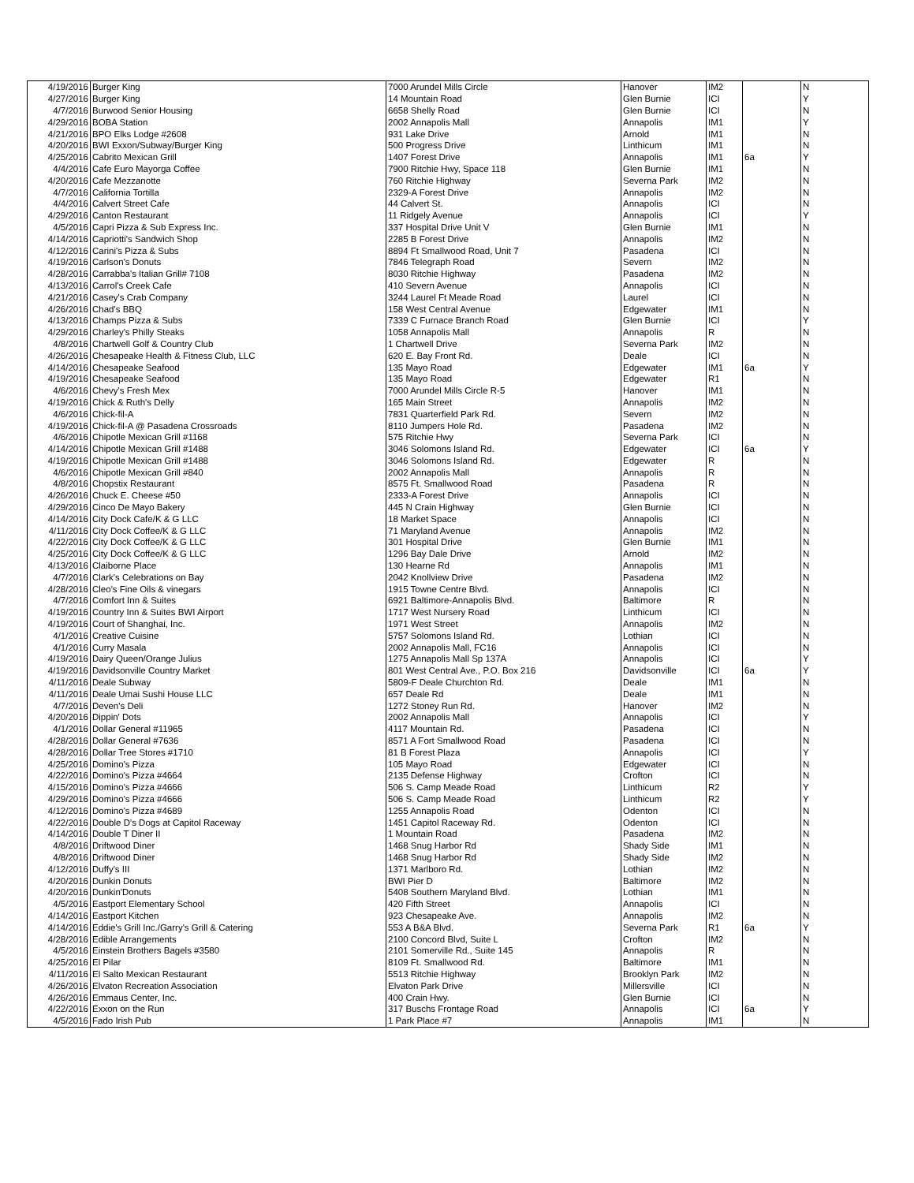| 4/19/2016 | Burger King | 7000 Arundel Mills Circle | Hanover | IM2 | | N |
| 4/27/2016 | Burger King | 14 Mountain Road | Glen Burnie | ICI | | Y |
| 4/7/2016 | Burwood Senior Housing | 6658 Shelly Road | Glen Burnie | ICI | | N |
| 4/29/2016 | BOBA Station | 2002 Annapolis Mall | Annapolis | IM1 | | Y |
| 4/21/2016 | BPO Elks Lodge #2608 | 931 Lake Drive | Arnold | IM1 | | N |
| 4/20/2016 | BWI Exxon/Subway/Burger King | 500 Progress Drive | Linthicum | IM1 | | N |
| 4/25/2016 | Cabrito Mexican Grill | 1407 Forest Drive | Annapolis | IM1 | 6a | Y |
| 4/4/2016 | Cafe Euro Mayorga Coffee | 7900 Ritchie Hwy, Space 118 | Glen Burnie | IM1 | | N |
| 4/20/2016 | Cafe Mezzanotte | 760 Ritchie Highway | Severna Park | IM2 | | N |
| 4/7/2016 | California Tortilla | 2329-A Forest Drive | Annapolis | IM2 | | N |
| 4/4/2016 | Calvert Street Cafe | 44 Calvert St. | Annapolis | ICI | | N |
| 4/29/2016 | Canton Restaurant | 11 Ridgely Avenue | Annapolis | ICI | | Y |
| 4/5/2016 | Capri Pizza & Sub Express Inc. | 337 Hospital Drive Unit V | Glen Burnie | IM1 | | N |
| 4/14/2016 | Capriotti's Sandwich Shop | 2285 B Forest Drive | Annapolis | IM2 | | N |
| 4/12/2016 | Carini's Pizza & Subs | 8894 Ft Smallwood Road, Unit 7 | Pasadena | ICI | | N |
| 4/19/2016 | Carlson's Donuts | 7846 Telegraph Road | Severn | IM2 | | N |
| 4/28/2016 | Carrabba's Italian Grill# 7108 | 8030 Ritchie Highway | Pasadena | IM2 | | N |
| 4/13/2016 | Carrol's Creek Cafe | 410 Severn Avenue | Annapolis | ICI | | N |
| 4/21/2016 | Casey's Crab Company | 3244 Laurel Ft Meade Road | Laurel | ICI | | N |
| 4/26/2016 | Chad's BBQ | 158 West Central Avenue | Edgewater | IM1 | | N |
| 4/13/2016 | Champs Pizza & Subs | 7339 C Furnace Branch Road | Glen Burnie | ICI | | Y |
| 4/29/2016 | Charley's Philly Steaks | 1058 Annapolis Mall | Annapolis | R | | N |
| 4/8/2016 | Chartwell Golf & Country Club | 1 Chartwell Drive | Severna Park | IM2 | | N |
| 4/26/2016 | Chesapeake Health & Fitness Club, LLC | 620 E. Bay Front Rd. | Deale | ICI | | N |
| 4/14/2016 | Chesapeake Seafood | 135 Mayo Road | Edgewater | IM1 | 6a | Y |
| 4/19/2016 | Chesapeake Seafood | 135 Mayo Road | Edgewater | R1 | | N |
| 4/6/2016 | Chevy's Fresh Mex | 7000 Arundel Mills Circle R-5 | Hanover | IM1 | | N |
| 4/19/2016 | Chick & Ruth's Delly | 165 Main Street | Annapolis | IM2 | | N |
| 4/6/2016 | Chick-fil-A | 7831 Quarterfield Park Rd. | Severn | IM2 | | N |
| 4/19/2016 | Chick-fil-A @ Pasadena Crossroads | 8110 Jumpers Hole Rd. | Pasadena | IM2 | | N |
| 4/6/2016 | Chipotle Mexican Grill #1168 | 575 Ritchie Hwy | Severna Park | ICI | | N |
| 4/14/2016 | Chipotle Mexican Grill #1488 | 3046 Solomons Island Rd. | Edgewater | ICI | 6a | Y |
| 4/19/2016 | Chipotle Mexican Grill #1488 | 3046 Solomons Island Rd. | Edgewater | R | | N |
| 4/6/2016 | Chipotle Mexican Grill #840 | 2002 Annapolis Mall | Annapolis | R | | N |
| 4/8/2016 | Chopstix Restaurant | 8575 Ft. Smallwood Road | Pasadena | R | | N |
| 4/26/2016 | Chuck E. Cheese #50 | 2333-A Forest Drive | Annapolis | ICI | | N |
| 4/29/2016 | Cinco De Mayo Bakery | 445 N Crain Highway | Glen Burnie | ICI | | N |
| 4/14/2016 | City Dock Cafe/K & G LLC | 18 Market Space | Annapolis | ICI | | N |
| 4/11/2016 | City Dock Coffee/K & G LLC | 71 Maryland Avenue | Annapolis | IM2 | | N |
| 4/22/2016 | City Dock Coffee/K & G LLC | 301 Hospital Drive | Glen Burnie | IM1 | | N |
| 4/25/2016 | City Dock Coffee/K & G LLC | 1296 Bay Dale Drive | Arnold | IM2 | | N |
| 4/13/2016 | Claiborne Place | 130 Hearne Rd | Annapolis | IM1 | | N |
| 4/7/2016 | Clark's Celebrations on Bay | 2042 Knollview Drive | Pasadena | IM2 | | N |
| 4/28/2016 | Cleo's Fine Oils & vinegars | 1915 Towne Centre Blvd. | Annapolis | ICI | | N |
| 4/7/2016 | Comfort Inn & Suites | 6921 Baltimore-Annapolis Blvd. | Baltimore | R | | N |
| 4/19/2016 | Country Inn & Suites BWI Airport | 1717 West Nursery Road | Linthicum | ICI | | N |
| 4/19/2016 | Court of Shanghai, Inc. | 1971 West Street | Annapolis | IM2 | | N |
| 4/1/2016 | Creative Cuisine | 5757 Solomons Island Rd. | Lothian | ICI | | N |
| 4/1/2016 | Curry Masala | 2002 Annapolis Mall, FC16 | Annapolis | ICI | | N |
| 4/19/2016 | Dairy Queen/Orange Julius | 1275 Annapolis Mall Sp 137A | Annapolis | ICI | | Y |
| 4/19/2016 | Davidsonville Country Market | 801 West Central Ave., P.O. Box 216 | Davidsonville | ICI | 6a | Y |
| 4/11/2016 | Deale Subway | 5809-F Deale Churchton Rd. | Deale | IM1 | | N |
| 4/11/2016 | Deale Umai Sushi House LLC | 657 Deale Rd | Deale | IM1 | | N |
| 4/7/2016 | Deven's Deli | 1272 Stoney Run Rd. | Hanover | IM2 | | N |
| 4/20/2016 | Dippin' Dots | 2002 Annapolis Mall | Annapolis | ICI | | Y |
| 4/1/2016 | Dollar General #11965 | 4117 Mountain Rd. | Pasadena | ICI | | N |
| 4/28/2016 | Dollar General #7636 | 8571 A Fort Smallwood Road | Pasadena | ICI | | N |
| 4/28/2016 | Dollar Tree Stores #1710 | 81 B Forest Plaza | Annapolis | ICI | | Y |
| 4/25/2016 | Domino's Pizza | 105 Mayo Road | Edgewater | ICI | | N |
| 4/22/2016 | Domino's Pizza #4664 | 2135 Defense Highway | Crofton | ICI | | N |
| 4/15/2016 | Domino's Pizza #4666 | 506 S. Camp Meade Road | Linthicum | R2 | | Y |
| 4/29/2016 | Domino's Pizza #4666 | 506 S. Camp Meade Road | Linthicum | R2 | | Y |
| 4/12/2016 | Domino's Pizza #4689 | 1255 Annapolis Road | Odenton | ICI | | N |
| 4/22/2016 | Double D's Dogs at Capitol Raceway | 1451 Capitol Raceway Rd. | Odenton | ICI | | N |
| 4/14/2016 | Double T Diner II | 1 Mountain Road | Pasadena | IM2 | | N |
| 4/8/2016 | Driftwood Diner | 1468 Snug Harbor Rd | Shady Side | IM1 | | N |
| 4/8/2016 | Driftwood Diner | 1468 Snug Harbor Rd | Shady Side | IM2 | | N |
| 4/12/2016 | Duffy's III | 1371 Marlboro Rd. | Lothian | IM2 | | N |
| 4/20/2016 | Dunkin Donuts | BWI Pier D | Baltimore | IM2 | | N |
| 4/20/2016 | Dunkin'Donuts | 5408 Southern Maryland Blvd. | Lothian | IM1 | | N |
| 4/5/2016 | Eastport Elementary School | 420 Fifth Street | Annapolis | ICI | | N |
| 4/14/2016 | Eastport Kitchen | 923 Chesapeake Ave. | Annapolis | IM2 | | N |
| 4/14/2016 | Eddie's Grill Inc./Garry's Grill & Catering | 553 A B&A Blvd. | Severna Park | R1 | 6a | Y |
| 4/28/2016 | Edible Arrangements | 2100 Concord Blvd, Suite L | Crofton | IM2 | | N |
| 4/5/2016 | Einstein Brothers Bagels #3580 | 2101 Somerville Rd., Suite 145 | Annapolis | R | | N |
| 4/25/2016 | El Pilar | 8109 Ft. Smallwood Rd. | Baltimore | IM1 | | N |
| 4/11/2016 | El Salto Mexican Restaurant | 5513 Ritchie Highway | Brooklyn Park | IM2 | | N |
| 4/26/2016 | Elvaton Recreation Association | Elvaton Park Drive | Millersville | ICI | | N |
| 4/26/2016 | Emmaus Center, Inc. | 400 Crain Hwy. | Glen Burnie | ICI | | N |
| 4/22/2016 | Exxon on the Run | 317 Buschs Frontage Road | Annapolis | ICI | 6a | Y |
| 4/5/2016 | Fado Irish Pub | 1 Park Place #7 | Annapolis | IM1 | | N |